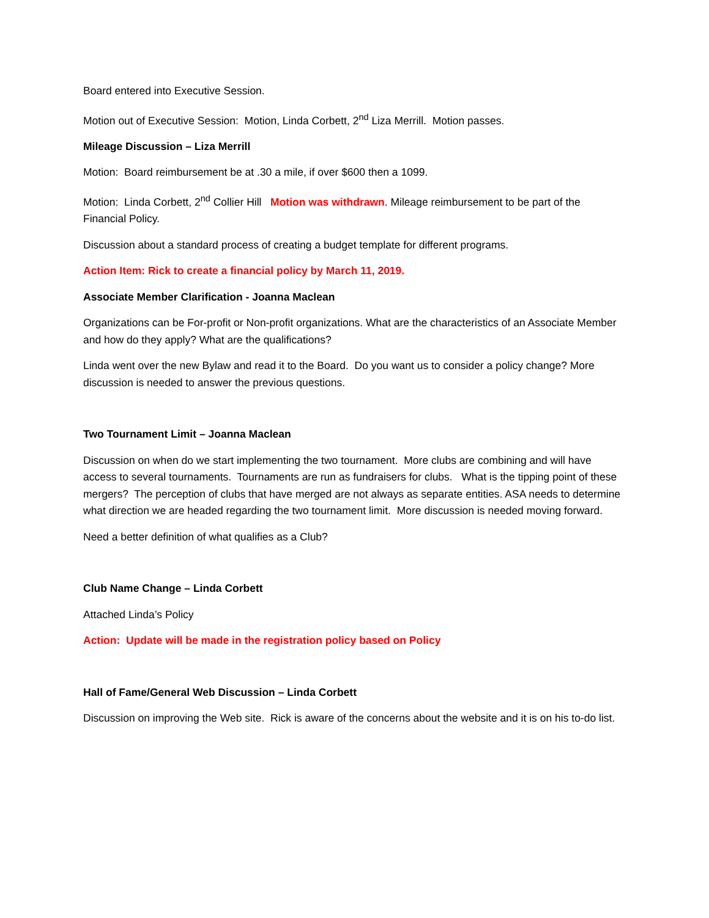Board entered into Executive Session.
Motion out of Executive Session: Motion, Linda Corbett, 2<sup>nd</sup> Liza Merrill. Motion passes.
Mileage Discussion – Liza Merrill
Motion: Board reimbursement be at .30 a mile, if over $600 then a 1099.
Motion: Linda Corbett, 2<sup>nd</sup> Collier Hill Motion was withdrawn. Mileage reimbursement to be part of the Financial Policy.
Discussion about a standard process of creating a budget template for different programs.
Action Item: Rick to create a financial policy by March 11, 2019.
Associate Member Clarification - Joanna Maclean
Organizations can be For-profit or Non-profit organizations. What are the characteristics of an Associate Member and how do they apply? What are the qualifications?
Linda went over the new Bylaw and read it to the Board. Do you want us to consider a policy change? More discussion is needed to answer the previous questions.
Two Tournament Limit – Joanna Maclean
Discussion on when do we start implementing the two tournament. More clubs are combining and will have access to several tournaments. Tournaments are run as fundraisers for clubs. What is the tipping point of these mergers? The perception of clubs that have merged are not always as separate entities. ASA needs to determine what direction we are headed regarding the two tournament limit. More discussion is needed moving forward.
Need a better definition of what qualifies as a Club?
Club Name Change – Linda Corbett
Attached Linda’s Policy
Action: Update will be made in the registration policy based on Policy
Hall of Fame/General Web Discussion – Linda Corbett
Discussion on improving the Web site. Rick is aware of the concerns about the website and it is on his to-do list.